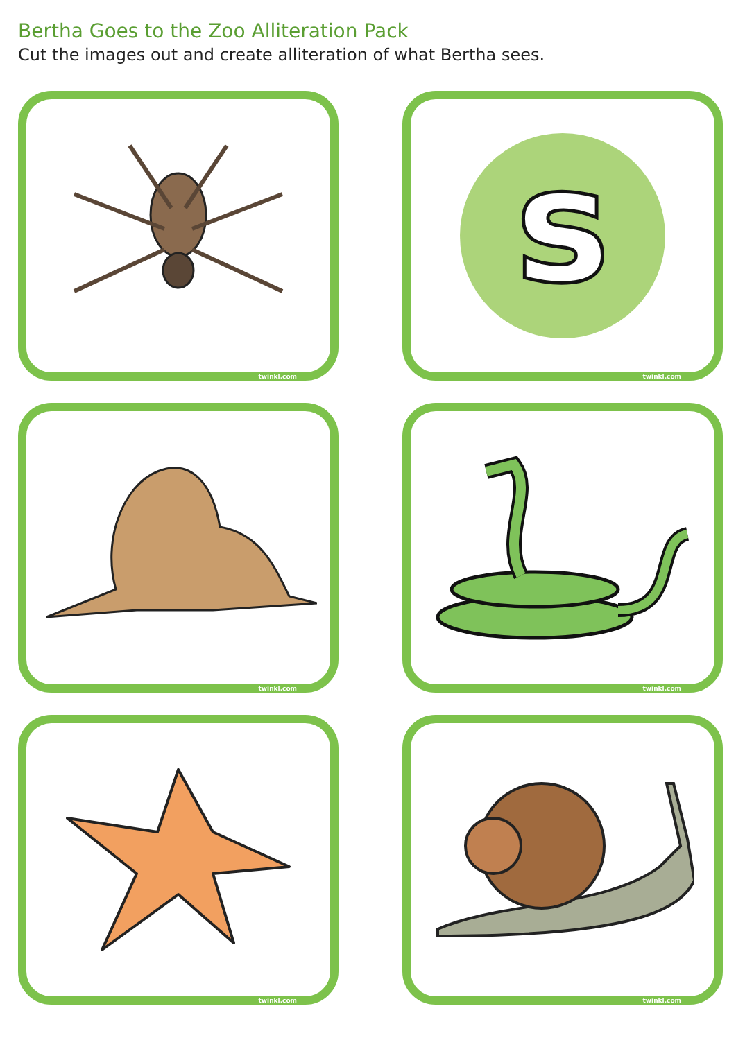Bertha Goes to the Zoo Alliteration Pack
Cut the images out and create alliteration of what Bertha sees.
twinkl.com
s
twinkl.com
twinkl.com
twinkl.com
twinkl.com
twinkl.com